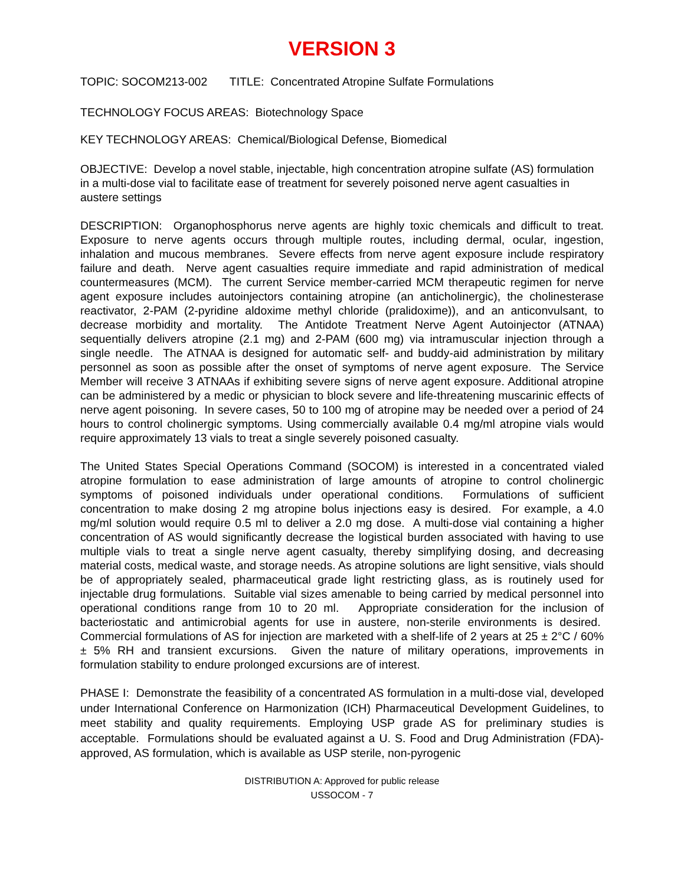VERSION 3
TOPIC: SOCOM213-002 TITLE: Concentrated Atropine Sulfate Formulations
TECHNOLOGY FOCUS AREAS: Biotechnology Space
KEY TECHNOLOGY AREAS: Chemical/Biological Defense, Biomedical
OBJECTIVE: Develop a novel stable, injectable, high concentration atropine sulfate (AS) formulation in a multi-dose vial to facilitate ease of treatment for severely poisoned nerve agent casualties in austere settings
DESCRIPTION: Organophosphorus nerve agents are highly toxic chemicals and difficult to treat. Exposure to nerve agents occurs through multiple routes, including dermal, ocular, ingestion, inhalation and mucous membranes. Severe effects from nerve agent exposure include respiratory failure and death. Nerve agent casualties require immediate and rapid administration of medical countermeasures (MCM). The current Service member-carried MCM therapeutic regimen for nerve agent exposure includes autoinjectors containing atropine (an anticholinergic), the cholinesterase reactivator, 2-PAM (2-pyridine aldoxime methyl chloride (pralidoxime)), and an anticonvulsant, to decrease morbidity and mortality. The Antidote Treatment Nerve Agent Autoinjector (ATNAA) sequentially delivers atropine (2.1 mg) and 2-PAM (600 mg) via intramuscular injection through a single needle. The ATNAA is designed for automatic self- and buddy-aid administration by military personnel as soon as possible after the onset of symptoms of nerve agent exposure. The Service Member will receive 3 ATNAAs if exhibiting severe signs of nerve agent exposure. Additional atropine can be administered by a medic or physician to block severe and life-threatening muscarinic effects of nerve agent poisoning. In severe cases, 50 to 100 mg of atropine may be needed over a period of 24 hours to control cholinergic symptoms. Using commercially available 0.4 mg/ml atropine vials would require approximately 13 vials to treat a single severely poisoned casualty.
The United States Special Operations Command (SOCOM) is interested in a concentrated vialed atropine formulation to ease administration of large amounts of atropine to control cholinergic symptoms of poisoned individuals under operational conditions. Formulations of sufficient concentration to make dosing 2 mg atropine bolus injections easy is desired. For example, a 4.0 mg/ml solution would require 0.5 ml to deliver a 2.0 mg dose. A multi-dose vial containing a higher concentration of AS would significantly decrease the logistical burden associated with having to use multiple vials to treat a single nerve agent casualty, thereby simplifying dosing, and decreasing material costs, medical waste, and storage needs. As atropine solutions are light sensitive, vials should be of appropriately sealed, pharmaceutical grade light restricting glass, as is routinely used for injectable drug formulations. Suitable vial sizes amenable to being carried by medical personnel into operational conditions range from 10 to 20 ml. Appropriate consideration for the inclusion of bacteriostatic and antimicrobial agents for use in austere, non-sterile environments is desired. Commercial formulations of AS for injection are marketed with a shelf-life of 2 years at 25 ± 2°C / 60% ± 5% RH and transient excursions. Given the nature of military operations, improvements in formulation stability to endure prolonged excursions are of interest.
PHASE I: Demonstrate the feasibility of a concentrated AS formulation in a multi-dose vial, developed under International Conference on Harmonization (ICH) Pharmaceutical Development Guidelines, to meet stability and quality requirements. Employing USP grade AS for preliminary studies is acceptable. Formulations should be evaluated against a U. S. Food and Drug Administration (FDA)-approved, AS formulation, which is available as USP sterile, non-pyrogenic
DISTRIBUTION A: Approved for public release
USSOCOM - 7